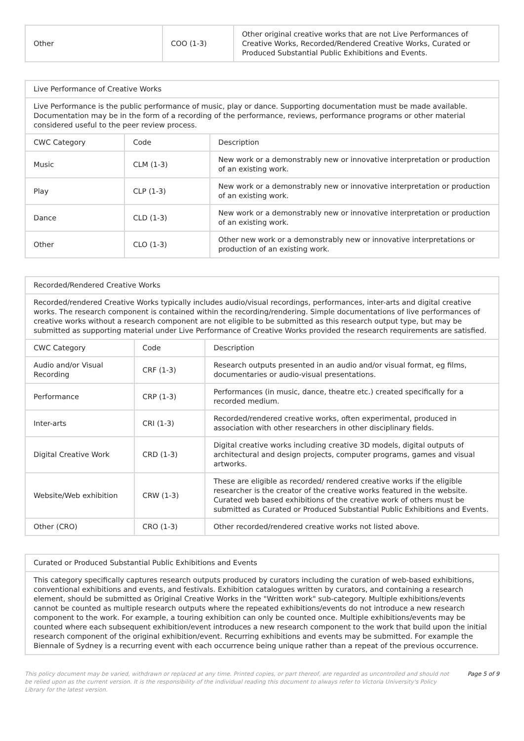| Other | COO (1-3) | Other original creative works that are not Live Performances of Creative Works, Recorded/Rendered Creative Works, Curated or Produced Substantial Public Exhibitions and Events. |
| Live Performance of Creative Works | | |
| --- | --- | --- |
| Live Performance is the public performance of music, play or dance. Supporting documentation must be made available. Documentation may be in the form of a recording of the performance, reviews, performance programs or other material considered useful to the peer review process. | | |
| CWC Category | Code | Description |
| Music | CLM (1-3) | New work or a demonstrably new or innovative interpretation or production of an existing work. |
| Play | CLP (1-3) | New work or a demonstrably new or innovative interpretation or production of an existing work. |
| Dance | CLD (1-3) | New work or a demonstrably new or innovative interpretation or production of an existing work. |
| Other | CLO (1-3) | Other new work or a demonstrably new or innovative interpretations or production of an existing work. |
| Recorded/Rendered Creative Works | | |
| --- | --- | --- |
| Recorded/rendered Creative Works typically includes audio/visual recordings, performances, inter-arts and digital creative works. The research component is contained within the recording/rendering. Simple documentations of live performances of creative works without a research component are not eligible to be submitted as this research output type, but may be submitted as supporting material under Live Performance of Creative Works provided the research requirements are satisfied. | | |
| CWC Category | Code | Description |
| Audio and/or Visual Recording | CRF (1-3) | Research outputs presented in an audio and/or visual format, eg films, documentaries or audio-visual presentations. |
| Performance | CRP (1-3) | Performances (in music, dance, theatre etc.) created specifically for a recorded medium. |
| Inter-arts | CRI (1-3) | Recorded/rendered creative works, often experimental, produced in association with other researchers in other disciplinary fields. |
| Digital Creative Work | CRD (1-3) | Digital creative works including creative 3D models, digital outputs of architectural and design projects, computer programs, games and visual artworks. |
| Website/Web exhibition | CRW (1-3) | These are eligible as recorded/ rendered creative works if the eligible researcher is the creator of the creative works featured in the website. Curated web based exhibitions of the creative work of others must be submitted as Curated or Produced Substantial Public Exhibitions and Events. |
| Other (CRO) | CRO (1-3) | Other recorded/rendered creative works not listed above. |
| Curated or Produced Substantial Public Exhibitions and Events |
| --- |
| This category specifically captures research outputs produced by curators including the curation of web-based exhibitions, conventional exhibitions and events, and festivals. Exhibition catalogues written by curators, and containing a research element, should be submitted as Original Creative Works in the "Written work" sub-category. Multiple exhibitions/events cannot be counted as multiple research outputs where the repeated exhibitions/events do not introduce a new research component to the work. For example, a touring exhibition can only be counted once. Multiple exhibitions/events may be counted where each subsequent exhibition/event introduces a new research component to the work that build upon the initial research component of the original exhibition/event. Recurring exhibitions and events may be submitted. For example the Biennale of Sydney is a recurring event with each occurrence being unique rather than a repeat of the previous occurrence. |
This policy document may be varied, withdrawn or replaced at any time. Printed copies, or part thereof, are regarded as uncontrolled and should not be relied upon as the current version. It is the responsibility of the individual reading this document to always refer to Victoria University's Policy Library for the latest version.
Page 5 of 9